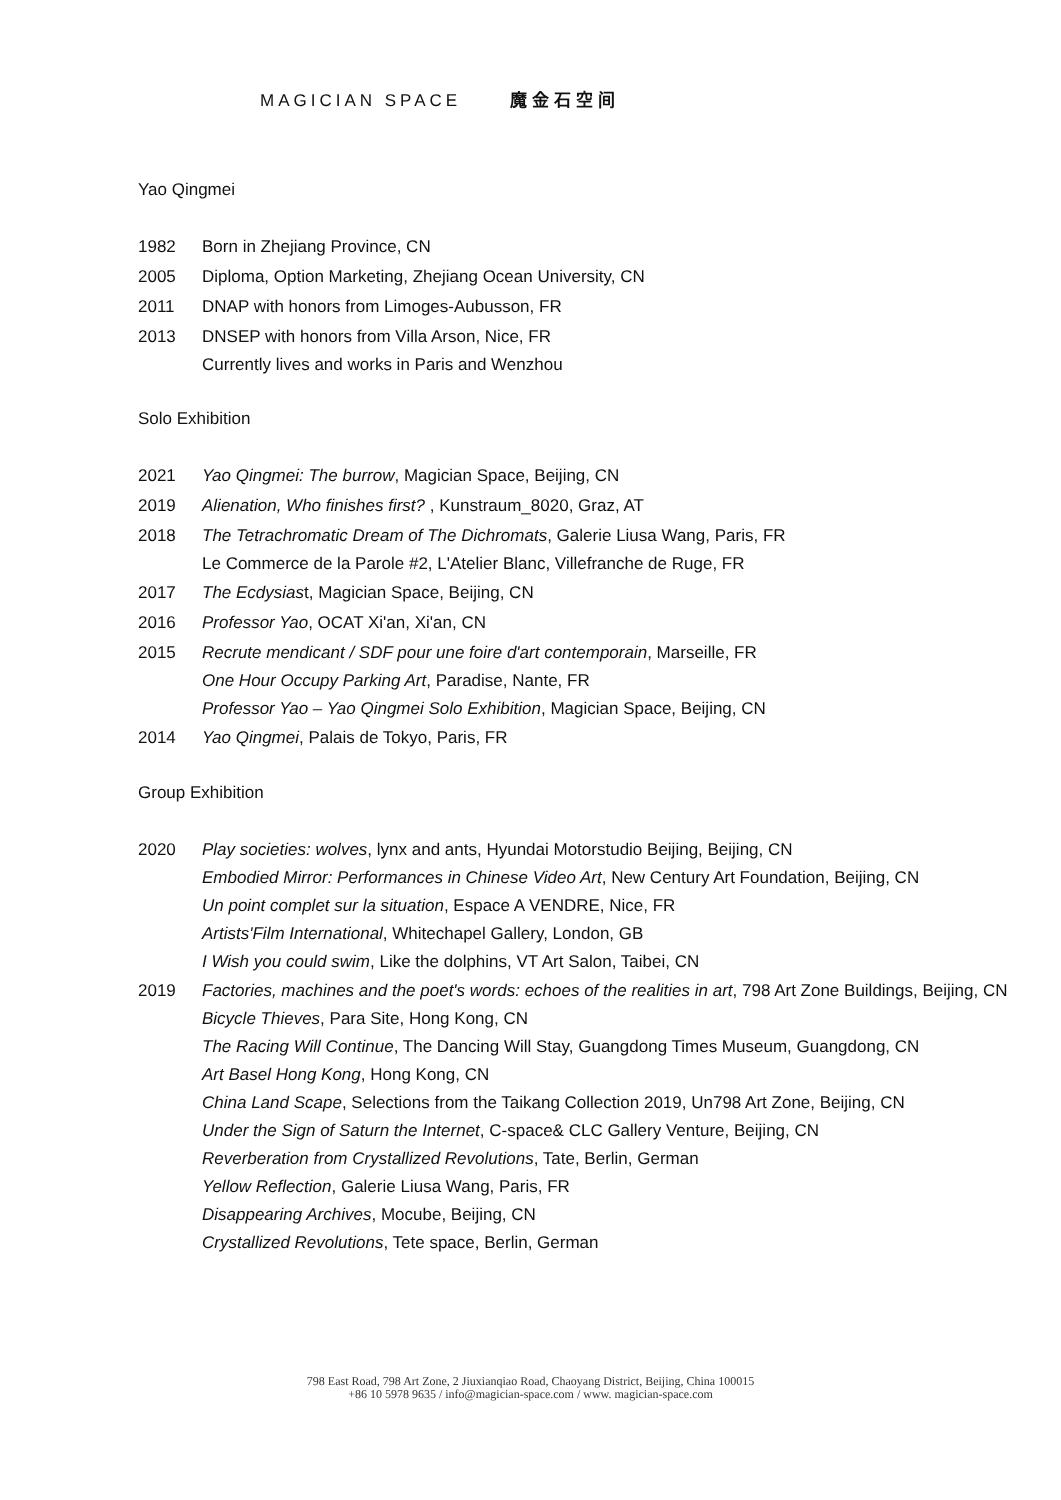MAGICIAN SPACE 魔金石空间
Yao Qingmei
1982
Born in Zhejiang Province, CN
2005
Diploma, Option Marketing, Zhejiang Ocean University, CN
2011
DNAP with honors from Limoges-Aubusson, FR
2013
DNSEP with honors from Villa Arson, Nice, FR
Currently lives and works in Paris and Wenzhou
Solo Exhibition
2021
Yao Qingmei: The burrow, Magician Space, Beijing, CN
2019
Alienation, Who finishes first? , Kunstraum_8020, Graz, AT
2018
The Tetrachromatic Dream of The Dichromats, Galerie Liusa Wang, Paris, FR
Le Commerce de la Parole #2, L'Atelier Blanc, Villefranche de Ruge, FR
2017
The Ecdysiast, Magician Space, Beijing, CN
2016
Professor Yao, OCAT Xi'an, Xi'an, CN
2015
Recrute mendicant / SDF pour une foire d'art contemporain, Marseille, FR
One Hour Occupy Parking Art, Paradise, Nante, FR
Professor Yao – Yao Qingmei Solo Exhibition, Magician Space, Beijing, CN
2014
Yao Qingmei, Palais de Tokyo, Paris, FR
Group Exhibition
2020
Play societies: wolves, lynx and ants, Hyundai Motorstudio Beijing, Beijing, CN
Embodied Mirror: Performances in Chinese Video Art, New Century Art Foundation, Beijing, CN
Un point complet sur la situation, Espace A VENDRE, Nice, FR
Artists'Film International, Whitechapel Gallery, London, GB
I Wish you could swim, Like the dolphins, VT Art Salon, Taibei, CN
2019
Factories, machines and the poet's words: echoes of the realities in art, 798 Art Zone Buildings, Beijing, CN
Bicycle Thieves, Para Site, Hong Kong, CN
The Racing Will Continue, The Dancing Will Stay, Guangdong Times Museum, Guangdong, CN
Art Basel Hong Kong, Hong Kong, CN
China Land Scape, Selections from the Taikang Collection 2019, Un798 Art Zone, Beijing, CN
Under the Sign of Saturn the Internet, C-space& CLC Gallery Venture, Beijing, CN
Reverberation from Crystallized Revolutions, Tate, Berlin, German
Yellow Reflection, Galerie Liusa Wang, Paris, FR
Disappearing Archives, Mocube, Beijing, CN
Crystallized Revolutions, Tete space, Berlin, German
798 East Road, 798 Art Zone, 2 Jiuxianqiao Road, Chaoyang District, Beijing, China 100015
+86 10 5978 9635 / info@magician-space.com / www. magician-space.com